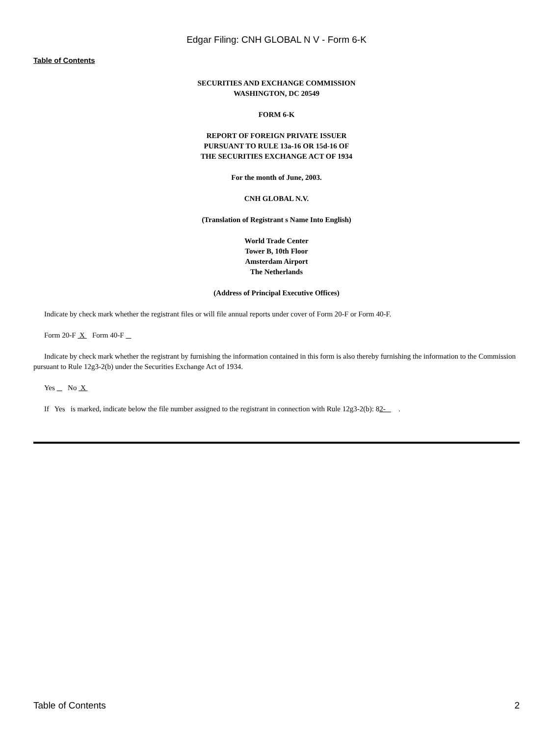Edgar Filing: CNH GLOBAL N V - Form 6-K
Table of Contents
SECURITIES AND EXCHANGE COMMISSION
WASHINGTON, DC 20549
FORM 6-K
REPORT OF FOREIGN PRIVATE ISSUER
PURSUANT TO RULE 13a-16 OR 15d-16 OF
THE SECURITIES EXCHANGE ACT OF 1934
For the month of June, 2003.
CNH GLOBAL N.V.
(Translation of Registrant s Name Into English)
World Trade Center
Tower B, 10th Floor
Amsterdam Airport
The Netherlands
(Address of Principal Executive Offices)
Indicate by check mark whether the registrant files or will file annual reports under cover of Form 20-F or Form 40-F.
Form 20-F X Form 40-F
Indicate by check mark whether the registrant by furnishing the information contained in this form is also thereby furnishing the information to the Commission pursuant to Rule 12g3-2(b) under the Securities Exchange Act of 1934.
Yes No X
If Yes is marked, indicate below the file number assigned to the registrant in connection with Rule 12g3-2(b): 82- .
Table of Contents 2